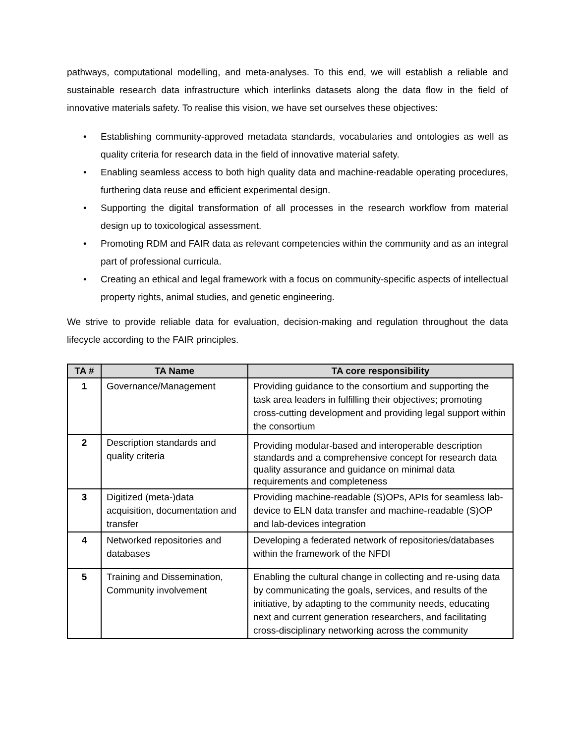pathways, computational modelling, and meta-analyses. To this end, we will establish a reliable and sustainable research data infrastructure which interlinks datasets along the data flow in the field of innovative materials safety. To realise this vision, we have set ourselves these objectives:
• Establishing community-approved metadata standards, vocabularies and ontologies as well as quality criteria for research data in the field of innovative material safety.
• Enabling seamless access to both high quality data and machine-readable operating procedures, furthering data reuse and efficient experimental design.
• Supporting the digital transformation of all processes in the research workflow from material design up to toxicological assessment.
• Promoting RDM and FAIR data as relevant competencies within the community and as an integral part of professional curricula.
• Creating an ethical and legal framework with a focus on community-specific aspects of intellectual property rights, animal studies, and genetic engineering.
We strive to provide reliable data for evaluation, decision-making and regulation throughout the data lifecycle according to the FAIR principles.
| TA # | TA Name | TA core responsibility |
| --- | --- | --- |
| 1 | Governance/Management | Providing guidance to the consortium and supporting the task area leaders in fulfilling their objectives; promoting cross-cutting development and providing legal support within the consortium |
| 2 | Description standards and quality criteria | Providing modular-based and interoperable description standards and a comprehensive concept for research data quality assurance and guidance on minimal data requirements and completeness |
| 3 | Digitized (meta-)data acquisition, documentation and transfer | Providing machine-readable (S)OPs, APIs for seamless lab-device to ELN data transfer and machine-readable (S)OP and lab-devices integration |
| 4 | Networked repositories and databases | Developing a federated network of repositories/databases within the framework of the NFDI |
| 5 | Training and Dissemination, Community involvement | Enabling the cultural change in collecting and re-using data by communicating the goals, services, and results of the initiative, by adapting to the community needs, educating next and current generation researchers, and facilitating cross-disciplinary networking across the community |